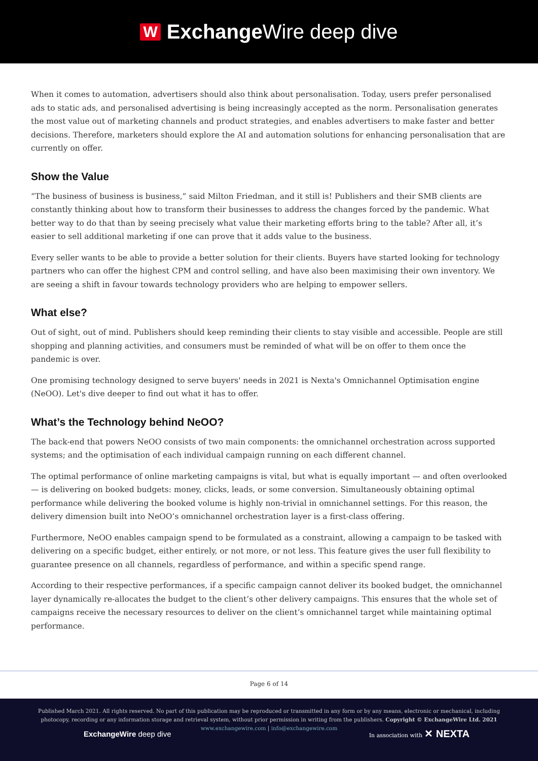W Exchange Wire deep dive
When it comes to automation, advertisers should also think about personalisation. Today, users prefer personalised ads to static ads, and personalised advertising is being increasingly accepted as the norm. Personalisation generates the most value out of marketing channels and product strategies, and enables advertisers to make faster and better decisions. Therefore, marketers should explore the AI and automation solutions for enhancing personalisation that are currently on offer.
Show the Value
“The business of business is business,” said Milton Friedman, and it still is! Publishers and their SMB clients are constantly thinking about how to transform their businesses to address the changes forced by the pandemic. What better way to do that than by seeing precisely what value their marketing efforts bring to the table? After all, it’s easier to sell additional marketing if one can prove that it adds value to the business.
Every seller wants to be able to provide a better solution for their clients. Buyers have started looking for technology partners who can offer the highest CPM and control selling, and have also been maximising their own inventory. We are seeing a shift in favour towards technology providers who are helping to empower sellers.
What else?
Out of sight, out of mind. Publishers should keep reminding their clients to stay visible and accessible. People are still shopping and planning activities, and consumers must be reminded of what will be on offer to them once the pandemic is over.
One promising technology designed to serve buyers' needs in 2021 is Nexta's Omnichannel Optimisation engine (NeOO). Let's dive deeper to find out what it has to offer.
What’s the Technology behind NeOO?
The back-end that powers NeOO consists of two main components: the omnichannel orchestration across supported systems; and the optimisation of each individual campaign running on each different channel.
The optimal performance of online marketing campaigns is vital, but what is equally important — and often overlooked — is delivering on booked budgets: money, clicks, leads, or some conversion. Simultaneously obtaining optimal performance while delivering the booked volume is highly non-trivial in omnichannel settings. For this reason, the delivery dimension built into NeOO’s omnichannel orchestration layer is a first-class offering.
Furthermore, NeOO enables campaign spend to be formulated as a constraint, allowing a campaign to be tasked with delivering on a specific budget, either entirely, or not more, or not less. This feature gives the user full flexibility to guarantee presence on all channels, regardless of performance, and within a specific spend range.
According to their respective performances, if a specific campaign cannot deliver its booked budget, the omnichannel layer dynamically re-allocates the budget to the client’s other delivery campaigns. This ensures that the whole set of campaigns receive the necessary resources to deliver on the client’s omnichannel target while maintaining optimal performance.
Page 6 of 14
Published March 2021. All rights reserved. No part of this publication may be reproduced or transmitted in any form or by any means, electronic or mechanical, including
photocopy, recording or any information storage and retrieval system, without prior permission in writing from the publishers. Copyright © ExchangeWire Ltd. 2021
www.exchangewire.com | info@exchangewire.com
ExchangeWire deep dive In association with ✕ NEXTA